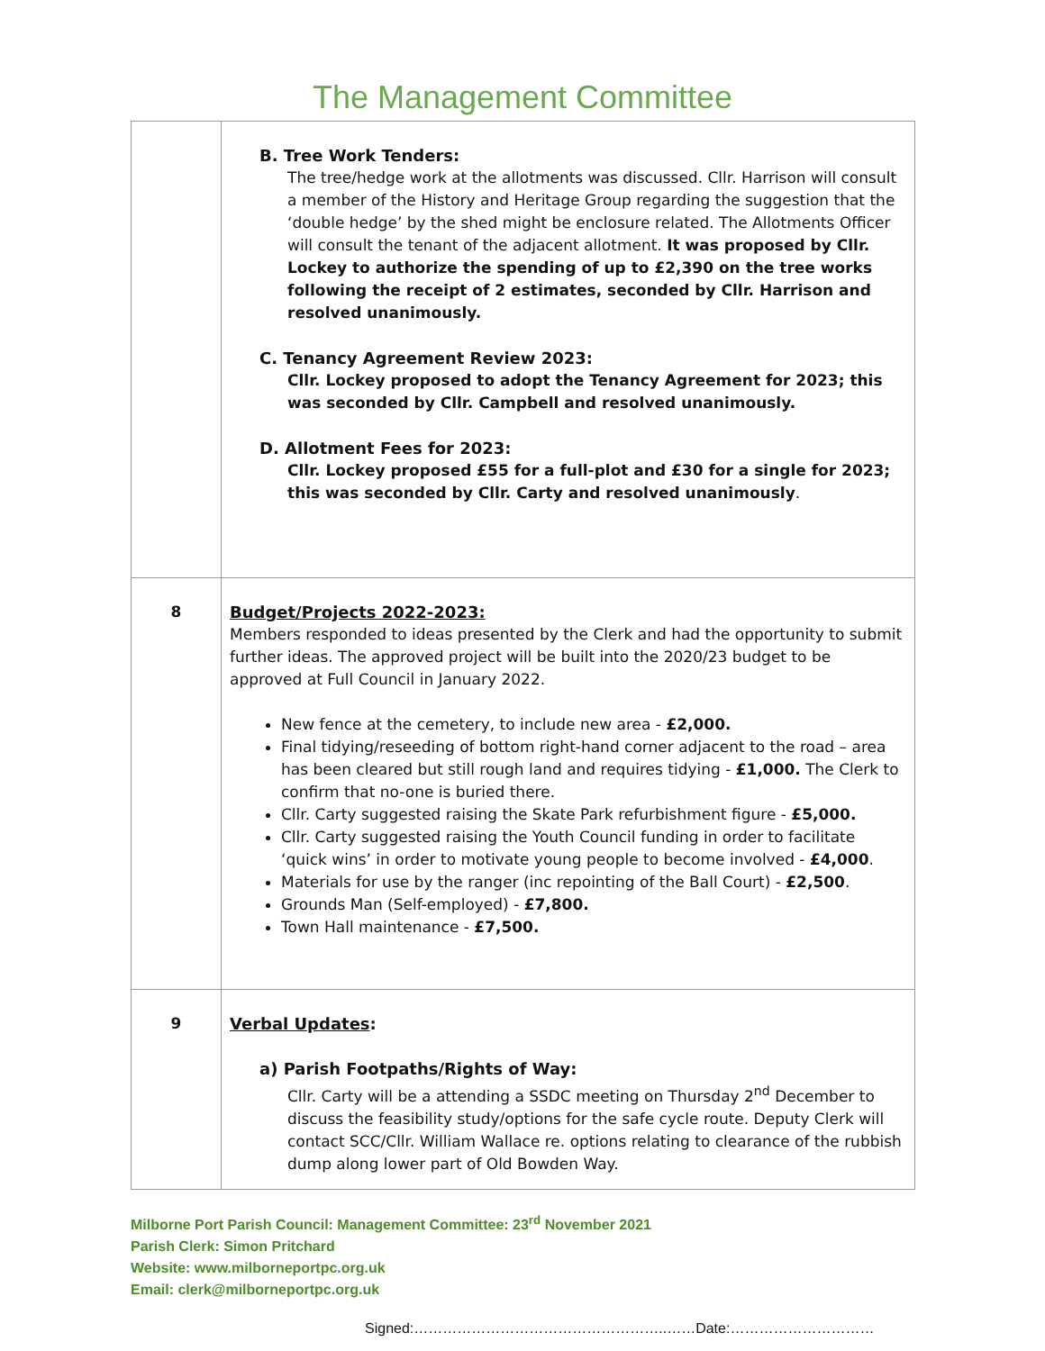The Management Committee
| | B. Tree Work Tenders: The tree/hedge work at the allotments was discussed. Cllr. Harrison will consult a member of the History and Heritage Group regarding the suggestion that the ‘double hedge’ by the shed might be enclosure related. The Allotments Officer will consult the tenant of the adjacent allotment. It was proposed by Cllr. Lockey to authorize the spending of up to £2,390 on the tree works following the receipt of 2 estimates, seconded by Cllr. Harrison and resolved unanimously. C. Tenancy Agreement Review 2023: Cllr. Lockey proposed to adopt the Tenancy Agreement for 2023; this was seconded by Cllr. Campbell and resolved unanimously. D. Allotment Fees for 2023: Cllr. Lockey proposed £55 for a full-plot and £30 for a single for 2023; this was seconded by Cllr. Carty and resolved unanimously . |
| 8 | Budget/Projects 2022-2023: Members responded to ideas presented by the Clerk and had the opportunity to submit further ideas. The approved project will be built into the 2020/23 budget to be approved at Full Council in January 2022. New fence at the cemetery, to include new area - £2,000. Final tidying/reseeding of bottom right-hand corner adjacent to the road – area has been cleared but still rough land and requires tidying - £1,000. The Clerk to confirm that no-one is buried there. Cllr. Carty suggested raising the Skate Park refurbishment figure - £5,000. Cllr. Carty suggested raising the Youth Council funding in order to facilitate ‘quick wins’ in order to motivate young people to become involved - £4,000 . Materials for use by the ranger (inc repointing of the Ball Court) - £2,500 . Grounds Man (Self-employed) - £7,800. Town Hall maintenance - £7,500. |
| 9 | Verbal Updates : a) Parish Footpaths/Rights of Way: Cllr. Carty will be a attending a SSDC meeting on Thursday 2<sup>nd</sup> December to discuss the feasibility study/options for the safe cycle route. Deputy Clerk will contact SCC/Cllr. William Wallace re. options relating to clearance of the rubbish dump along lower part of Old Bowden Way. |
Milborne Port Parish Council: Management Committee: 23<sup>rd</sup> November 2021
Parish Clerk: Simon Pritchard
Website: www.milborneportpc.org.uk
Email: clerk@milborneportpc.org.uk
Signed:……………………………………………..……Date:…………………………